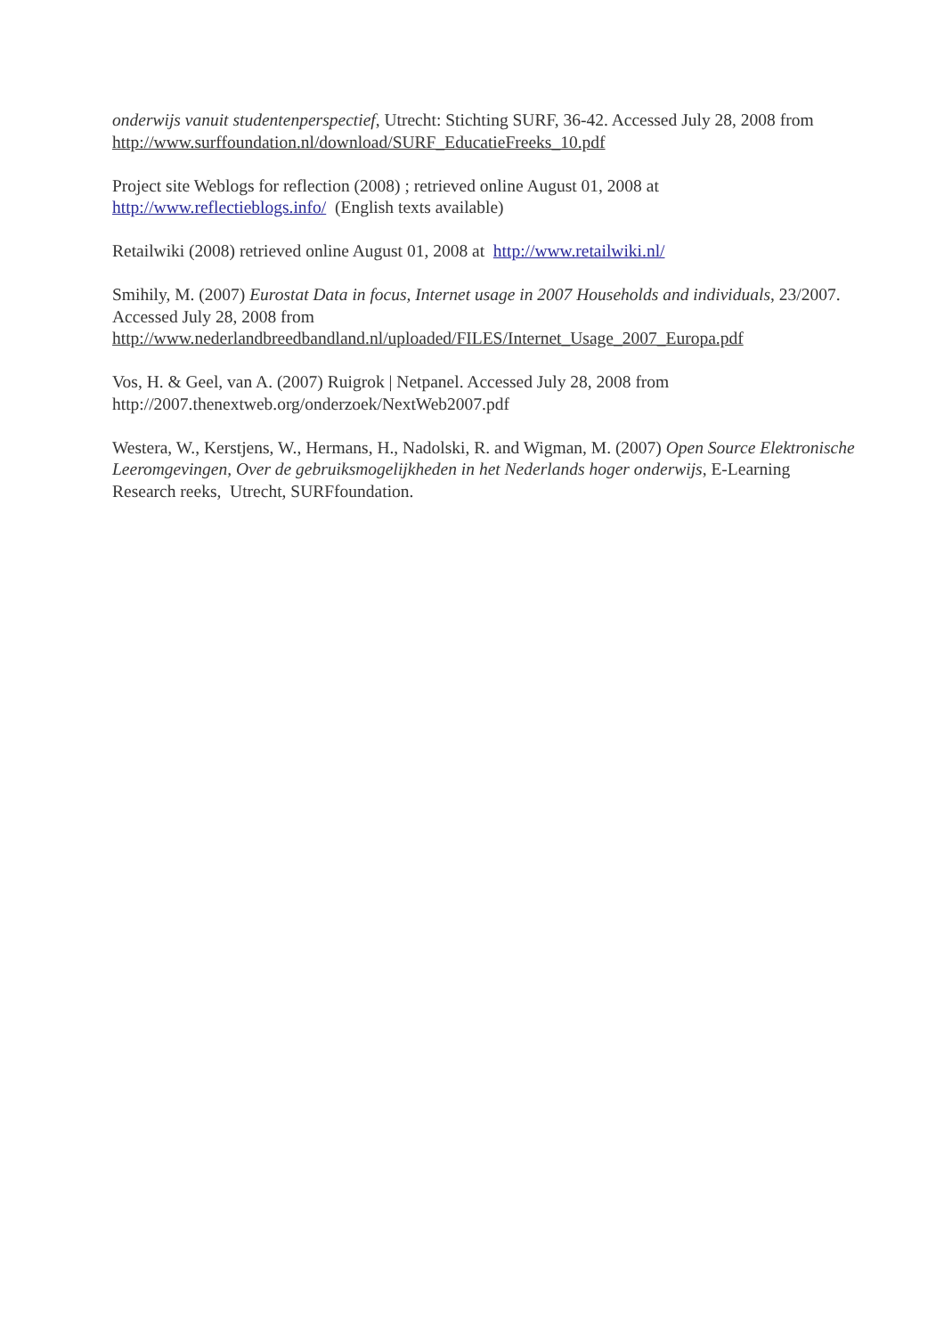onderwijs vanuit studentenperspectief, Utrecht: Stichting SURF, 36-42. Accessed July 28, 2008 from http://www.surffoundation.nl/download/SURF_EducatieFreeks_10.pdf
Project site Weblogs for reflection (2008) ; retrieved online August 01, 2008 at
http://www.reflectieblogs.info/ (English texts available)
Retailwiki (2008) retrieved online August 01, 2008 at http://www.retailwiki.nl/
Smihily, M. (2007) Eurostat Data in focus, Internet usage in 2007 Households and individuals, 23/2007. Accessed July 28, 2008 from
http://www.nederlandbreedbandland.nl/uploaded/FILES/Internet_Usage_2007_Europa.pdf
Vos, H. & Geel, van A. (2007) Ruigrok | Netpanel. Accessed July 28, 2008 from
http://2007.thenextweb.org/onderzoek/NextWeb2007.pdf
Westera, W., Kerstjens, W., Hermans, H., Nadolski, R. and Wigman, M. (2007) Open Source Elektronische Leeromgevingen, Over de gebruiksmogelijkheden in het Nederlands hoger onderwijs, E-Learning Research reeks, Utrecht, SURFfoundation.